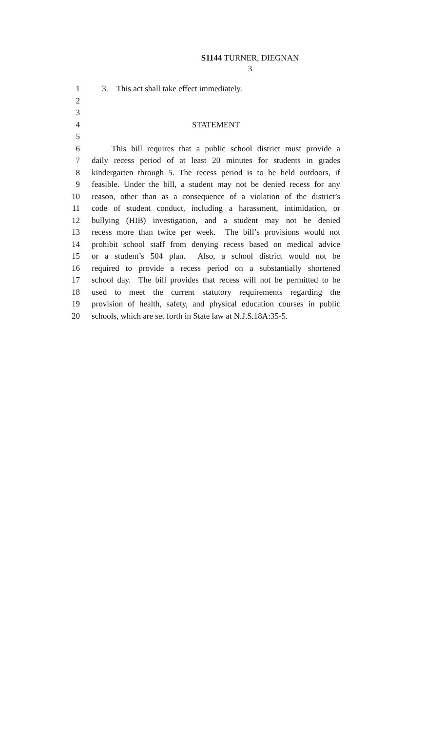S1144 TURNER, DIEGNAN
3
1 3. This act shall take effect immediately.
2
3
4 STATEMENT
5
6 This bill requires that a public school district must provide a
7 daily recess period of at least 20 minutes for students in grades
8 kindergarten through 5. The recess period is to be held outdoors, if
9 feasible. Under the bill, a student may not be denied recess for any
10 reason, other than as a consequence of a violation of the district’s
11 code of student conduct, including a harassment, intimidation, or
12 bullying (HIB) investigation, and a student may not be denied
13 recess more than twice per week. The bill’s provisions would not
14 prohibit school staff from denying recess based on medical advice
15 or a student’s 504 plan. Also, a school district would not be
16 required to provide a recess period on a substantially shortened
17 school day. The bill provides that recess will not be permitted to be
18 used to meet the current statutory requirements regarding the
19 provision of health, safety, and physical education courses in public
20 schools, which are set forth in State law at N.J.S.18A:35-5.